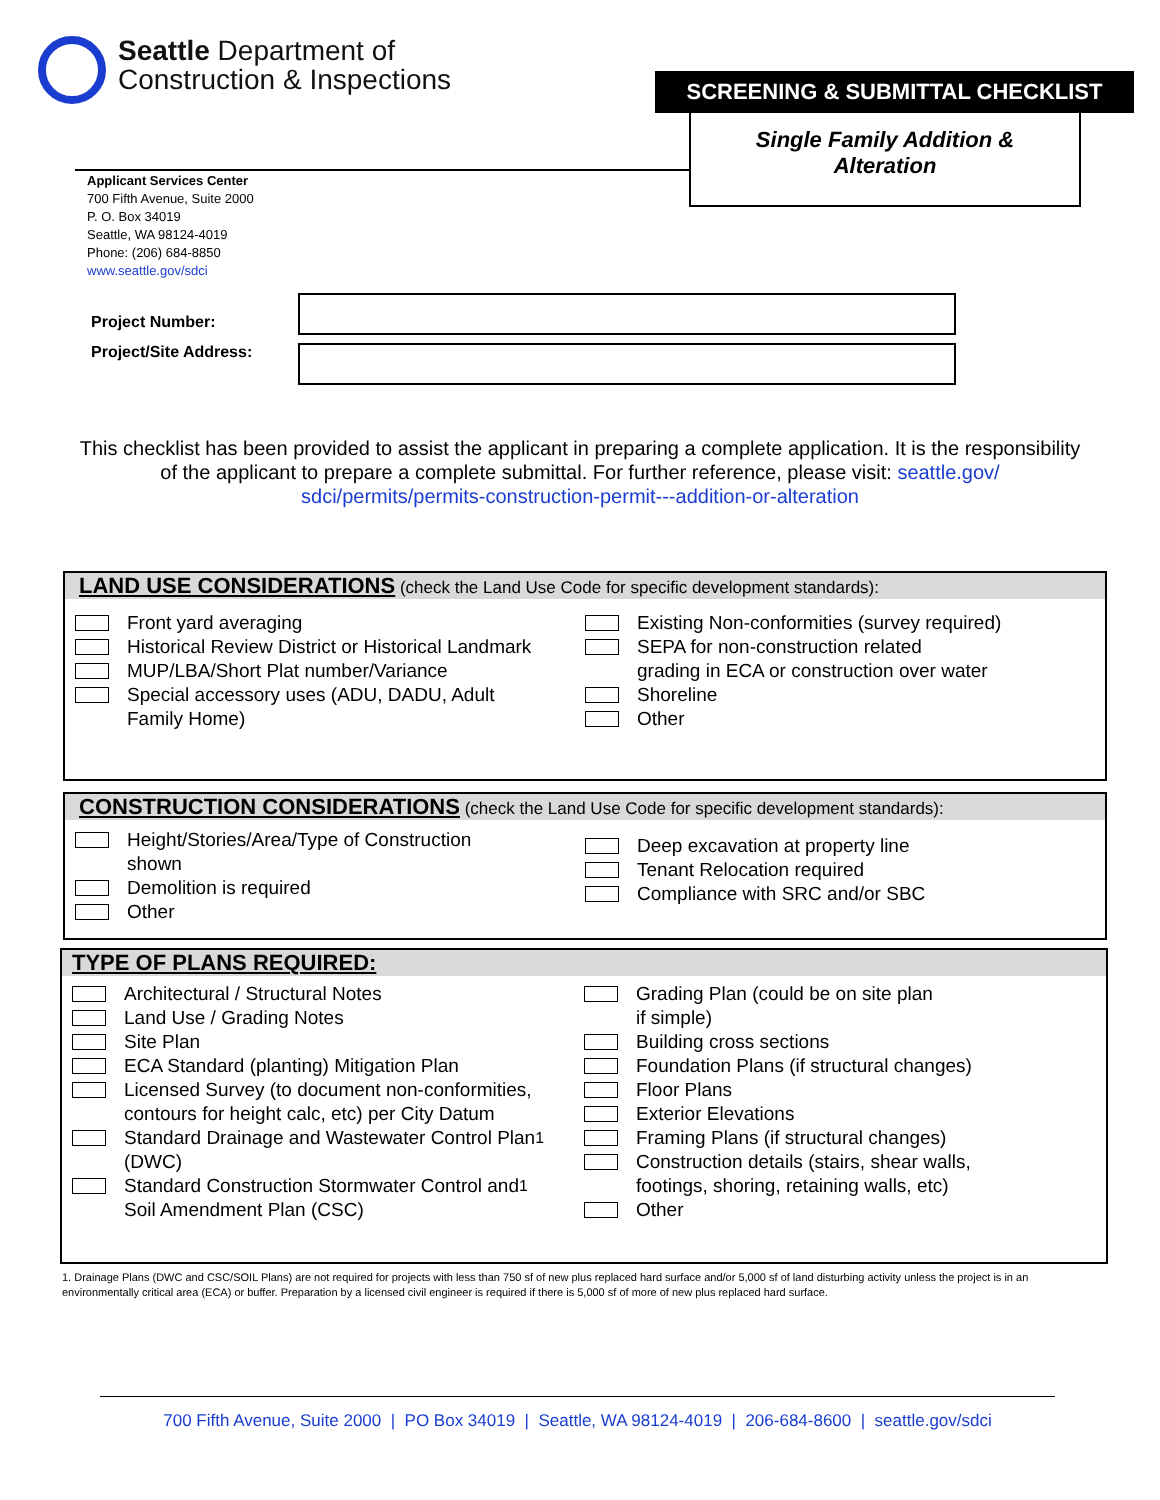Seattle Department of
Construction & Inspections
SCREENING & SUBMITTAL CHECKLIST
Single Family Addition &
Alteration
Applicant Services Center
700 Fifth Avenue, Suite 2000
P. O. Box 34019
Seattle, WA 98124-4019
Phone: (206) 684-8850
www.seattle.gov/sdci
Project Number:
Project/Site Address:
This checklist has been provided to assist the applicant in preparing a complete application. It is the responsibility of the applicant to prepare a complete submittal. For further reference, please visit: seattle.gov/ sdci/permits/permits-construction-permit---addition-or-alteration
LAND USE CONSIDERATIONS (check the Land Use Code for specific development standards):
Front yard averaging
Historical Review District or Historical Landmark
MUP/LBA/Short Plat number/Variance
Special accessory uses (ADU, DADU, Adult
Family Home)
Existing Non-conformities (survey required)
SEPA for non-construction related
grading in ECA or construction over water
Shoreline
Other
CONSTRUCTION CONSIDERATIONS (check the Land Use Code for specific development standards):
Height/Stories/Area/Type of Construction
shown
Demolition is required
Other
Deep excavation at property line
Tenant Relocation required
Compliance with SRC and/or SBC
TYPE OF PLANS REQUIRED:
Architectural / Structural Notes
Land Use / Grading Notes
Site Plan
ECA Standard (planting) Mitigation Plan
Licensed Survey (to document non-conformities,
contours for height calc, etc) per City Datum
Standard Drainage and Wastewater Control Plan
(DWC)<sup>1</sup>
Standard Construction Stormwater Control and
Soil Amendment Plan (CSC)<sup>1</sup>
Grading Plan (could be on site plan
if simple)
Building cross sections
Foundation Plans (if structural changes)
Floor Plans
Exterior Elevations
Framing Plans (if structural changes)
Construction details (stairs, shear walls,
footings, shoring, retaining walls, etc)
Other
1. Drainage Plans (DWC and CSC/SOIL Plans) are not required for projects with less than 750 sf of new plus replaced hard surface and/or 5,000 sf of land disturbing activity unless the project is in an environmentally critical area (ECA) or buffer. Preparation by a licensed civil engineer is required if there is 5,000 sf of more of new plus replaced hard surface.
700 Fifth Avenue, Suite 2000 | PO Box 34019 | Seattle, WA 98124-4019 | 206-684-8600 | seattle.gov/sdci